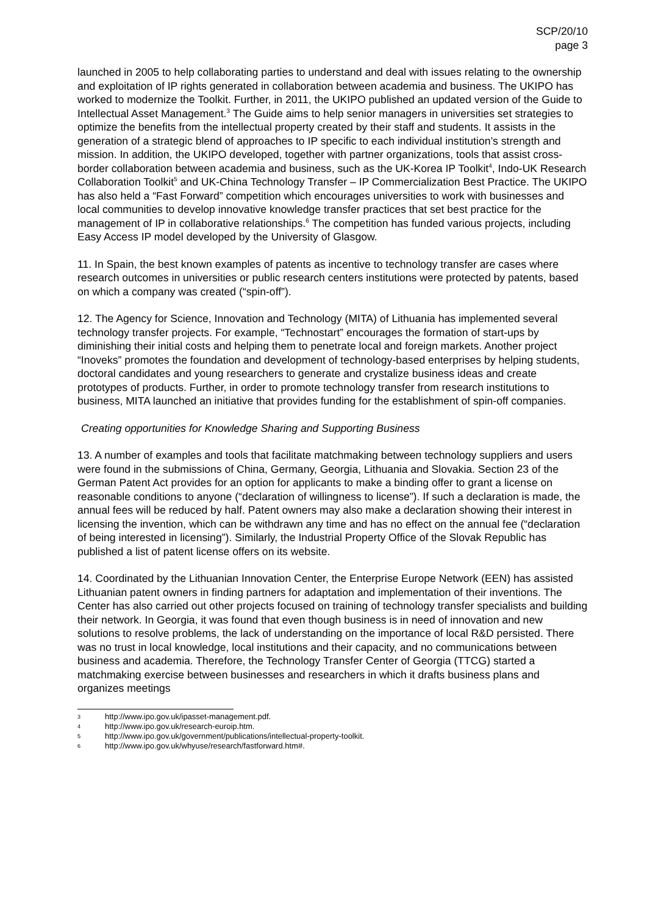SCP/20/10
page 3
launched in 2005 to help collaborating parties to understand and deal with issues relating to the ownership and exploitation of IP rights generated in collaboration between academia and business. The UKIPO has worked to modernize the Toolkit. Further, in 2011, the UKIPO published an updated version of the Guide to Intellectual Asset Management.<sup>3</sup> The Guide aims to help senior managers in universities set strategies to optimize the benefits from the intellectual property created by their staff and students. It assists in the generation of a strategic blend of approaches to IP specific to each individual institution’s strength and mission. In addition, the UKIPO developed, together with partner organizations, tools that assist cross-border collaboration between academia and business, such as the UK-Korea IP Toolkit<sup>4</sup>, Indo-UK Research Collaboration Toolkit<sup>5</sup> and UK-China Technology Transfer – IP Commercialization Best Practice. The UKIPO has also held a “Fast Forward” competition which encourages universities to work with businesses and local communities to develop innovative knowledge transfer practices that set best practice for the management of IP in collaborative relationships.<sup>6</sup> The competition has funded various projects, including Easy Access IP model developed by the University of Glasgow.
11. In Spain, the best known examples of patents as incentive to technology transfer are cases where research outcomes in universities or public research centers institutions were protected by patents, based on which a company was created (“spin-off”).
12. The Agency for Science, Innovation and Technology (MITA) of Lithuania has implemented several technology transfer projects. For example, “Technostart” encourages the formation of start-ups by diminishing their initial costs and helping them to penetrate local and foreign markets. Another project “Inoveks” promotes the foundation and development of technology-based enterprises by helping students, doctoral candidates and young researchers to generate and crystalize business ideas and create prototypes of products. Further, in order to promote technology transfer from research institutions to business, MITA launched an initiative that provides funding for the establishment of spin-off companies.
Creating opportunities for Knowledge Sharing and Supporting Business
13. A number of examples and tools that facilitate matchmaking between technology suppliers and users were found in the submissions of China, Germany, Georgia, Lithuania and Slovakia. Section 23 of the German Patent Act provides for an option for applicants to make a binding offer to grant a license on reasonable conditions to anyone (“declaration of willingness to license”). If such a declaration is made, the annual fees will be reduced by half. Patent owners may also make a declaration showing their interest in licensing the invention, which can be withdrawn any time and has no effect on the annual fee (“declaration of being interested in licensing”). Similarly, the Industrial Property Office of the Slovak Republic has published a list of patent license offers on its website.
14. Coordinated by the Lithuanian Innovation Center, the Enterprise Europe Network (EEN) has assisted Lithuanian patent owners in finding partners for adaptation and implementation of their inventions. The Center has also carried out other projects focused on training of technology transfer specialists and building their network. In Georgia, it was found that even though business is in need of innovation and new solutions to resolve problems, the lack of understanding on the importance of local R&D persisted. There was no trust in local knowledge, local institutions and their capacity, and no communications between business and academia. Therefore, the Technology Transfer Center of Georgia (TTCG) started a matchmaking exercise between businesses and researchers in which it drafts business plans and organizes meetings
3 http://www.ipo.gov.uk/ipasset-management.pdf.
4 http://www.ipo.gov.uk/research-euroip.htm.
5 http://www.ipo.gov.uk/government/publications/intellectual-property-toolkit.
6 http://www.ipo.gov.uk/whyuse/research/fastforward.htm#.